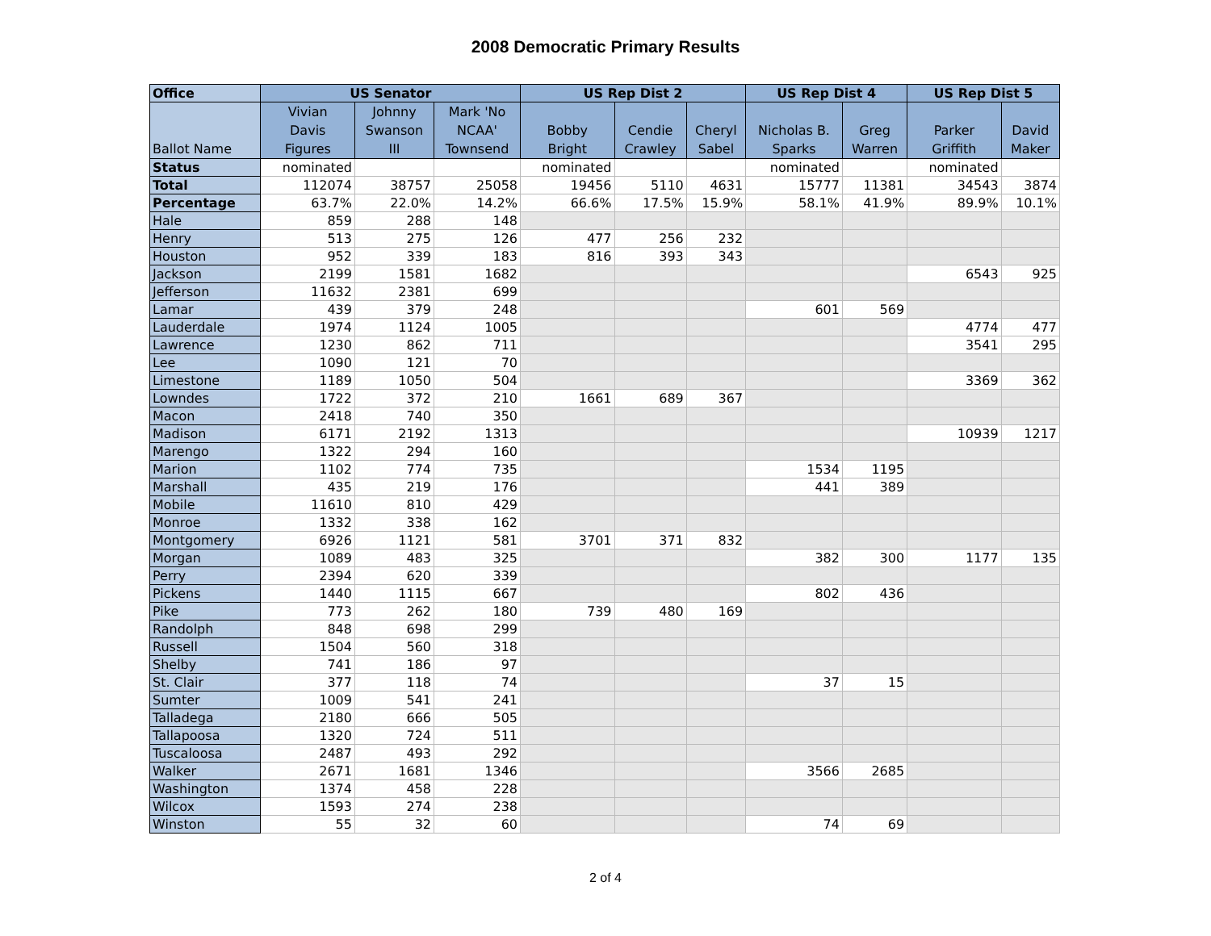2008 Democratic Primary Results
| Office | US Senator | | | US Rep Dist 2 | | | US Rep Dist 4 | | US Rep Dist 5 | |
| --- | --- | --- | --- | --- | --- | --- | --- | --- | --- | --- |
| Ballot Name | Vivian Davis Figures | Johnny Swanson III | Mark 'No NCAA' Townsend | Bobby Bright | Cendie Crawley | Cheryl Sabel | Nicholas B. Sparks | Greg Warren | Parker Griffith | David Maker |
| Status | nominated | | | nominated | | | nominated | | nominated | |
| Total | 112074 | 38757 | 25058 | 19456 | 5110 | 4631 | 15777 | 11381 | 34543 | 3874 |
| Percentage | 63.7% | 22.0% | 14.2% | 66.6% | 17.5% | 15.9% | 58.1% | 41.9% | 89.9% | 10.1% |
| Hale | 859 | 288 | 148 | | | | | | | |
| Henry | 513 | 275 | 126 | 477 | 256 | 232 | | | | |
| Houston | 952 | 339 | 183 | 816 | 393 | 343 | | | | |
| Jackson | 2199 | 1581 | 1682 | | | | | | 6543 | 925 |
| Jefferson | 11632 | 2381 | 699 | | | | | | | |
| Lamar | 439 | 379 | 248 | | | | 601 | 569 | | |
| Lauderdale | 1974 | 1124 | 1005 | | | | | | 4774 | 477 |
| Lawrence | 1230 | 862 | 711 | | | | | | 3541 | 295 |
| Lee | 1090 | 121 | 70 | | | | | | | |
| Limestone | 1189 | 1050 | 504 | | | | | | 3369 | 362 |
| Lowndes | 1722 | 372 | 210 | 1661 | 689 | 367 | | | | |
| Macon | 2418 | 740 | 350 | | | | | | | |
| Madison | 6171 | 2192 | 1313 | | | | | | 10939 | 1217 |
| Marengo | 1322 | 294 | 160 | | | | | | | |
| Marion | 1102 | 774 | 735 | | | | 1534 | 1195 | | |
| Marshall | 435 | 219 | 176 | | | | 441 | 389 | | |
| Mobile | 11610 | 810 | 429 | | | | | | | |
| Monroe | 1332 | 338 | 162 | | | | | | | |
| Montgomery | 6926 | 1121 | 581 | 3701 | 371 | 832 | | | | |
| Morgan | 1089 | 483 | 325 | | | | 382 | 300 | 1177 | 135 |
| Perry | 2394 | 620 | 339 | | | | | | | |
| Pickens | 1440 | 1115 | 667 | | | | 802 | 436 | | |
| Pike | 773 | 262 | 180 | 739 | 480 | 169 | | | | |
| Randolph | 848 | 698 | 299 | | | | | | | |
| Russell | 1504 | 560 | 318 | | | | | | | |
| Shelby | 741 | 186 | 97 | | | | | | | |
| St. Clair | 377 | 118 | 74 | | | | 37 | 15 | | |
| Sumter | 1009 | 541 | 241 | | | | | | | |
| Talladega | 2180 | 666 | 505 | | | | | | | |
| Tallapoosa | 1320 | 724 | 511 | | | | | | | |
| Tuscaloosa | 2487 | 493 | 292 | | | | | | | |
| Walker | 2671 | 1681 | 1346 | | | | 3566 | 2685 | | |
| Washington | 1374 | 458 | 228 | | | | | | | |
| Wilcox | 1593 | 274 | 238 | | | | | | | |
| Winston | 55 | 32 | 60 | | | | 74 | 69 | | |
2 of 4